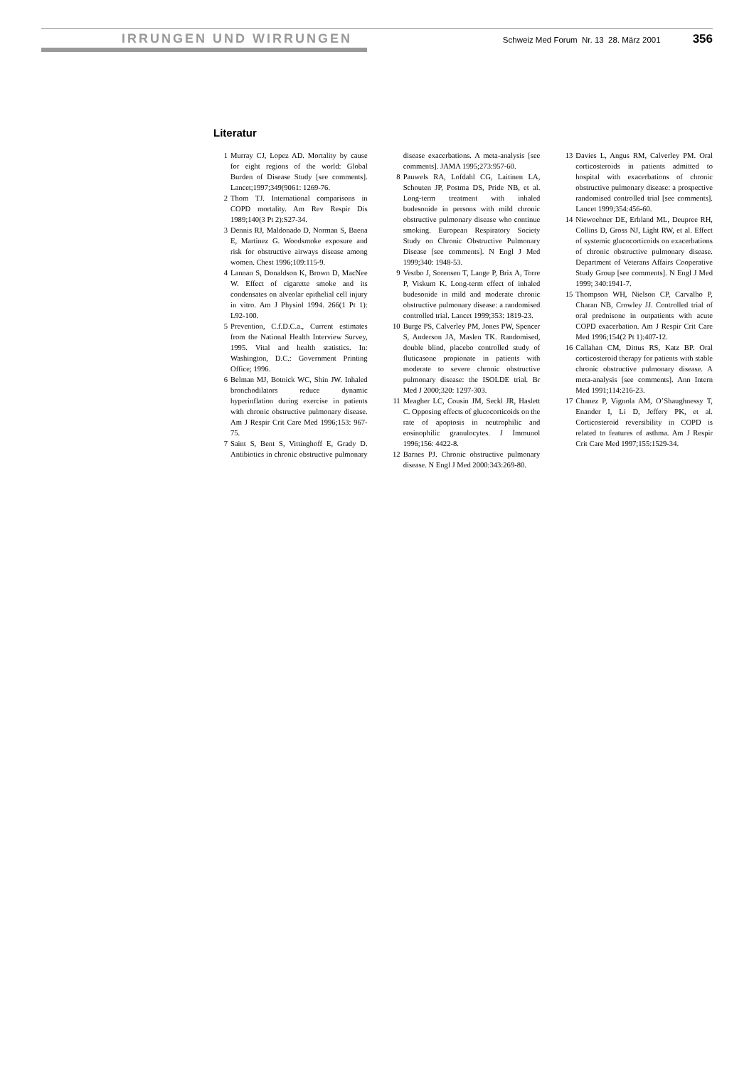IRRUNGEN UND WIRRUNGEN Schweiz Med Forum Nr. 13 28. März 2001 356
Literatur
1 Murray CJ, Lopez AD. Mortality by cause for eight regions of the world: Global Burden of Disease Study [see comments]. Lancet;1997;349(9061: 1269-76.
2 Thom TJ. International comparisons in COPD mortality. Am Rev Respir Dis 1989;140(3 Pt 2):S27-34.
3 Dennis RJ, Maldonado D, Norman S, Baena E, Martinez G. Woodsmoke exposure and risk for obstructive airways disease among women. Chest 1996;109:115-9.
4 Lannan S, Donaldson K, Brown D, MacNee W. Effect of cigarette smoke and its condensates on alveolar epithelial cell injury in vitro. Am J Physiol 1994. 266(1 Pt 1): L92-100.
5 Prevention, C.f.D.C.a., Current estimates from the National Health Interview Survey, 1995. Vital and health statistics. In: Washington, D.C.: Government Printing Office; 1996.
6 Belman MJ, Botnick WC, Shin JW. Inhaled bronchodilators reduce dynamic hyperinflation during exercise in patients with chronic obstructive pulmonary disease. Am J Respir Crit Care Med 1996;153: 967-75.
7 Saint S, Bent S, Vittinghoff E, Grady D. Antibiotics in chronic obstructive pulmonary disease exacerbations. A meta-analysis [see comments]. JAMA 1995;273:957-60.
8 Pauwels RA, Lofdahl CG, Laitinen LA, Schouten JP, Postma DS, Pride NB, et al. Long-term treatment with inhaled budesonide in persons with mild chronic obstructive pulmonary disease who continue smoking. European Respiratory Society Study on Chronic Obstructive Pulmonary Disease [see comments]. N Engl J Med 1999;340: 1948-53.
9 Vestbo J, Sorensen T, Lange P, Brix A, Torre P, Viskum K. Long-term effect of inhaled budesonide in mild and moderate chronic obstructive pulmonary disease: a randomised controlled trial. Lancet 1999;353: 1819-23.
10 Burge PS, Calverley PM, Jones PW, Spencer S, Anderson JA, Maslen TK. Randomised, double blind, placebo controlled study of fluticasone propionate in patients with moderate to severe chronic obstructive pulmonary disease: the ISOLDE trial. Br Med J 2000;320: 1297-303.
11 Meagher LC, Cousin JM, Seckl JR, Haslett C. Opposing effects of glucocorticoids on the rate of apoptosis in neutrophilic and eosinophilic granulocytes. J Immunol 1996;156: 4422-8.
12 Barnes PJ. Chronic obstructive pulmonary disease. N Engl J Med 2000:343:269-80.
13 Davies L, Angus RM, Calverley PM. Oral corticosteroids in patients admitted to hospital with exacerbations of chronic obstructive pulmonary disease: a prospective randomised controlled trial [see comments]. Lancet 1999;354:456-60.
14 Niewoehner DE, Erbland ML, Deupree RH, Collins D, Gross NJ, Light RW, et al. Effect of systemic glucocorticoids on exacerbations of chronic obstructive pulmonary disease. Department of Veterans Affairs Cooperative Study Group [see comments]. N Engl J Med 1999; 340:1941-7.
15 Thompson WH, Nielson CP, Carvalho P, Charan NB, Crowley JJ. Controlled trial of oral prednisone in outpatients with acute COPD exacerbation. Am J Respir Crit Care Med 1996;154(2 Pt 1):407-12.
16 Callahan CM, Dittus RS, Katz BP. Oral corticosteroid therapy for patients with stable chronic obstructive pulmonary disease. A meta-analysis [see comments]. Ann Intern Med 1991;114:216-23.
17 Chanez P, Vignola AM, O’Shaughnessy T, Enander I, Li D, Jeffery PK, et al. Corticosteroid reversibility in COPD is related to features of asthma. Am J Respir Crit Care Med 1997;155:1529-34.